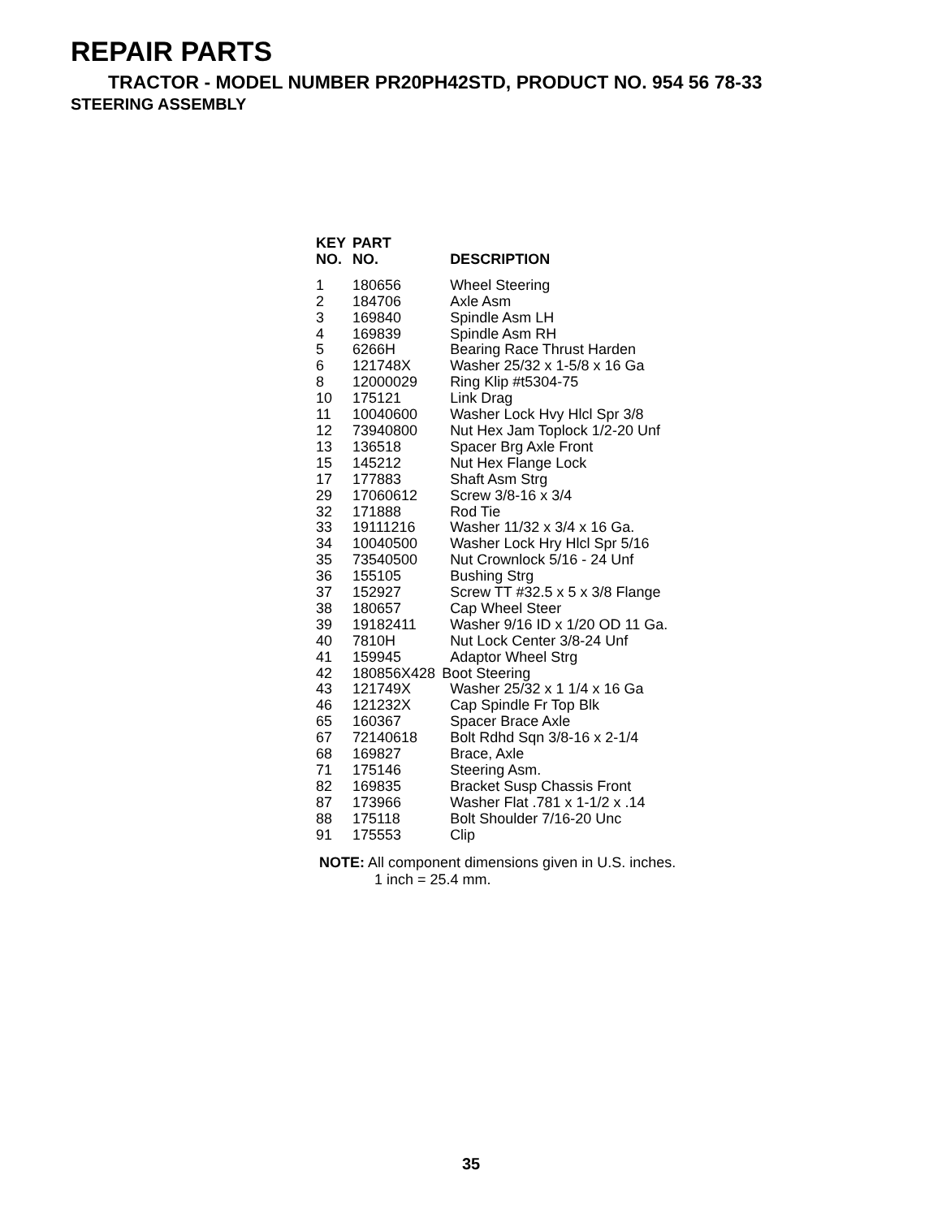REPAIR PARTS
TRACTOR - MODEL NUMBER PR20PH42STD, PRODUCT NO. 954 56 78-33
STEERING ASSEMBLY
| KEY NO. | PART NO. | DESCRIPTION |
| --- | --- | --- |
| 1 | 180656 | Wheel Steering |
| 2 | 184706 | Axle Asm |
| 3 | 169840 | Spindle Asm LH |
| 4 | 169839 | Spindle Asm RH |
| 5 | 6266H | Bearing Race Thrust Harden |
| 6 | 121748X | Washer 25/32 x 1-5/8 x 16 Ga |
| 8 | 12000029 | Ring Klip #t5304-75 |
| 10 | 175121 | Link Drag |
| 11 | 10040600 | Washer Lock Hvy Hlcl Spr 3/8 |
| 12 | 73940800 | Nut Hex Jam Toplock 1/2-20 Unf |
| 13 | 136518 | Spacer Brg Axle Front |
| 15 | 145212 | Nut Hex Flange Lock |
| 17 | 177883 | Shaft Asm Strg |
| 29 | 17060612 | Screw 3/8-16 x 3/4 |
| 32 | 171888 | Rod Tie |
| 33 | 19111216 | Washer 11/32 x 3/4 x 16 Ga. |
| 34 | 10040500 | Washer Lock Hry Hlcl Spr 5/16 |
| 35 | 73540500 | Nut Crownlock 5/16 - 24 Unf |
| 36 | 155105 | Bushing Strg |
| 37 | 152927 | Screw TT #32.5 x 5 x 3/8 Flange |
| 38 | 180657 | Cap Wheel Steer |
| 39 | 19182411 | Washer 9/16 ID x 1/20 OD 11 Ga. |
| 40 | 7810H | Nut Lock Center 3/8-24 Unf |
| 41 | 159945 | Adaptor Wheel Strg |
| 42 | 180856X428 | Boot Steering |
| 43 | 121749X | Washer 25/32 x 1 1/4 x 16 Ga |
| 46 | 121232X | Cap Spindle Fr Top Blk |
| 65 | 160367 | Spacer Brace Axle |
| 67 | 72140618 | Bolt Rdhd Sqn 3/8-16 x 2-1/4 |
| 68 | 169827 | Brace, Axle |
| 71 | 175146 | Steering Asm. |
| 82 | 169835 | Bracket Susp Chassis Front |
| 87 | 173966 | Washer Flat .781 x 1-1/2 x .14 |
| 88 | 175118 | Bolt Shoulder 7/16-20 Unc |
| 91 | 175553 | Clip |
NOTE: All component dimensions given in U.S. inches.
1 inch = 25.4 mm.
35